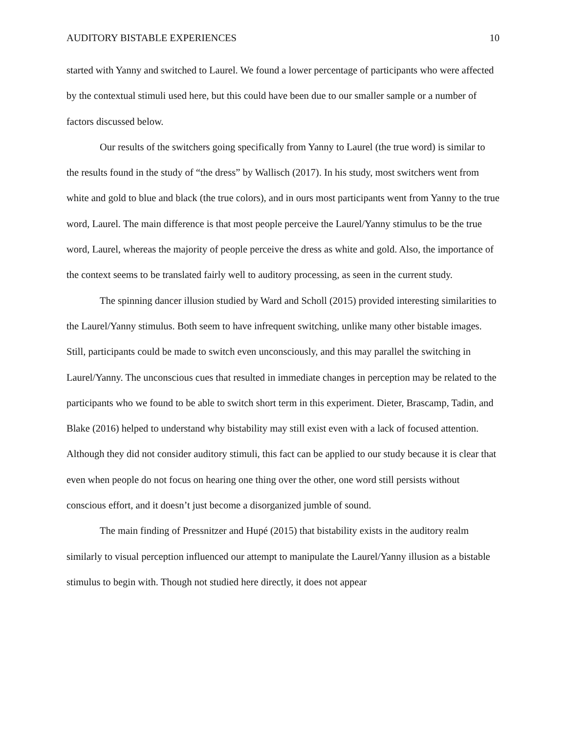AUDITORY BISTABLE EXPERIENCES 10
started with Yanny and switched to Laurel. We found a lower percentage of participants who were affected by the contextual stimuli used here, but this could have been due to our smaller sample or a number of factors discussed below.
Our results of the switchers going specifically from Yanny to Laurel (the true word) is similar to the results found in the study of “the dress” by Wallisch (2017). In his study, most switchers went from white and gold to blue and black (the true colors), and in ours most participants went from Yanny to the true word, Laurel. The main difference is that most people perceive the Laurel/Yanny stimulus to be the true word, Laurel, whereas the majority of people perceive the dress as white and gold. Also, the importance of the context seems to be translated fairly well to auditory processing, as seen in the current study.
The spinning dancer illusion studied by Ward and Scholl (2015) provided interesting similarities to the Laurel/Yanny stimulus. Both seem to have infrequent switching, unlike many other bistable images. Still, participants could be made to switch even unconsciously, and this may parallel the switching in Laurel/Yanny. The unconscious cues that resulted in immediate changes in perception may be related to the participants who we found to be able to switch short term in this experiment. Dieter, Brascamp, Tadin, and Blake (2016) helped to understand why bistability may still exist even with a lack of focused attention. Although they did not consider auditory stimuli, this fact can be applied to our study because it is clear that even when people do not focus on hearing one thing over the other, one word still persists without conscious effort, and it doesn’t just become a disorganized jumble of sound.
The main finding of Pressnitzer and Hupé (2015) that bistability exists in the auditory realm similarly to visual perception influenced our attempt to manipulate the Laurel/Yanny illusion as a bistable stimulus to begin with. Though not studied here directly, it does not appear